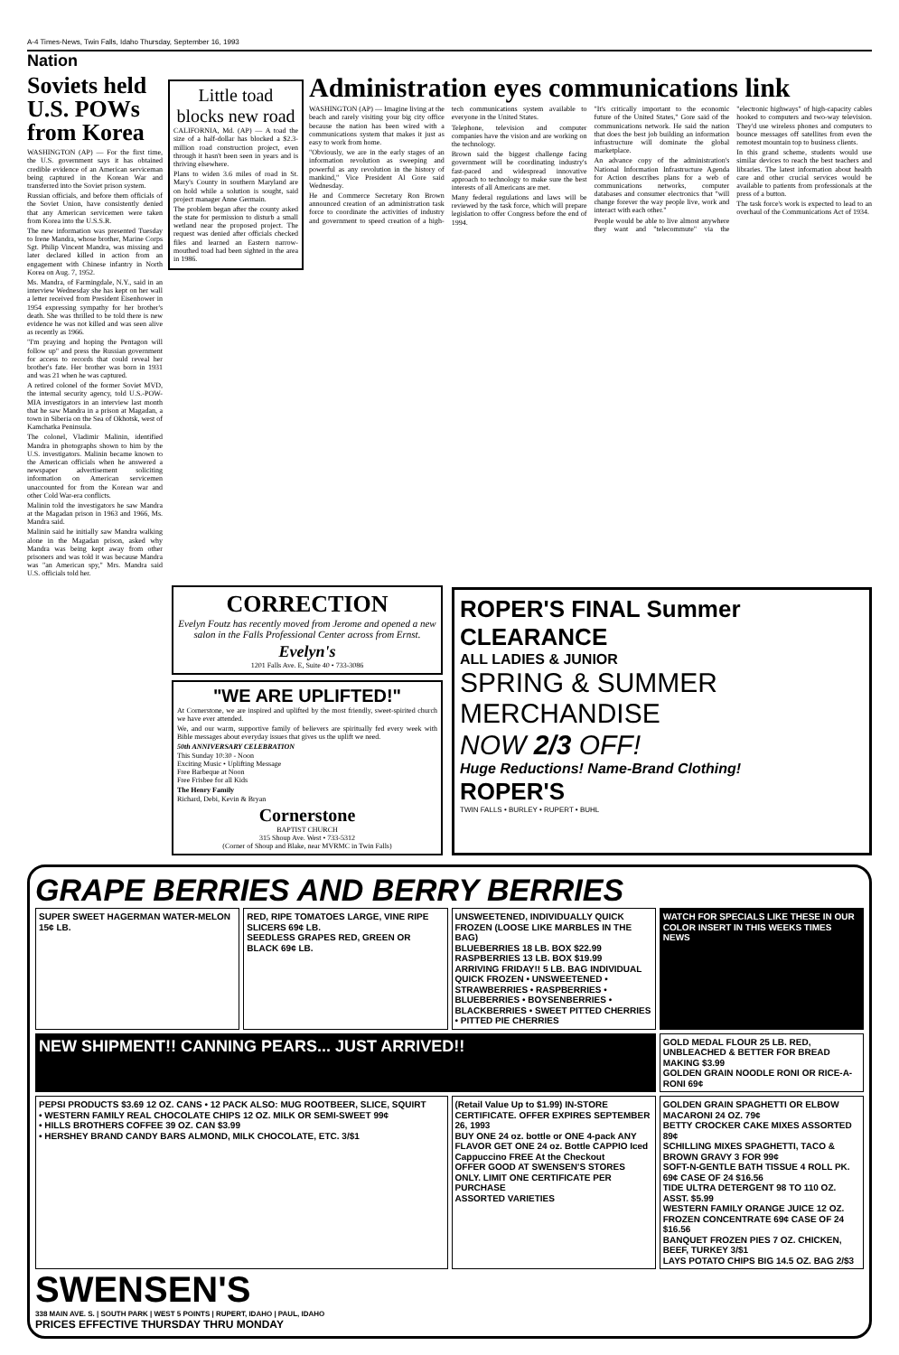A-4 Times-News, Twin Falls, Idaho Thursday, September 16, 1993
Nation
Soviets held U.S. POWs from Korea
WASHINGTON (AP) — For the first time, the U.S. government says it has obtained credible evidence of an American serviceman being captured in the Korean War and transferred into the Soviet prison system.
Russian officials, and before them officials of the Soviet Union, have consistently denied that any American servicemen were taken from Korea into the U.S.S.R.
The new information was presented Tuesday to Irene Mandra, whose brother, Marine Corps Sgt. Philip Vincent Mandra, was missing and later declared killed in action from an engagement with Chinese infantry in North Korea on Aug. 7, 1952.
Ms. Mandra, of Farmingdale, N.Y., said in an interview Wednesday she has kept on her wall a letter received from President Eisenhower in 1954 expressing sympathy for her brother's death. She was thrilled to be told there is new evidence he was not killed and was seen alive as recently as 1966.
"I'm praying and hoping the Pentagon will follow up" and press the Russian government for access to records that could reveal her brother's fate. Her brother was born in 1931 and was 21 when he was captured.
A retired colonel of the former Soviet MVD, the internal security agency, told U.S.-POW-MIA investigators in an interview last month that he saw Mandra in a prison at Magadan, a town in Siberia on the Sea of Okhotsk, west of Kamchatka Peninsula.
The colonel, Vladimir Malinin, identified Mandra in photographs shown to him by the U.S. investigators. Malinin became known to the American officials when he answered a newspaper advertisement soliciting information on American servicemen unaccounted for from the Korean war and other Cold War-era conflicts.
Malinin told the investigators he saw Mandra at the Magadan prison in 1963 and 1966, Ms. Mandra said.
Malinin said he initially saw Mandra walking alone in the Magadan prison, asked why Mandra was being kept away from other prisoners and was told it was because Mandra was "an American spy," Mrs. Mandra said U.S. officials told her.
Little toad blocks new road
CALIFORNIA, Md. (AP) — A toad the size of a half-dollar has blocked a $2.3-million road construction project, even through it hasn't been seen in years and is thriving elsewhere.
Plans to widen 3.6 miles of road in St. Mary's County in southern Maryland are on hold while a solution is sought, said project manager Anne Germain.
The problem began after the county asked the state for permission to disturb a small wetland near the proposed project. The request was denied after officials checked files and learned an Eastern narrow-mouthed toad had been sighted in the area in 1986.
Administration eyes communications link
WASHINGTON (AP) — Imagine living at the beach and rarely visiting your big city office because the nation has been wired with a communications system that makes it just as easy to work from home.
"Obviously, we are in the early stages of an information revolution as sweeping and powerful as any revolution in the history of mankind," Vice President Al Gore said Wednesday.
He and Commerce Secretary Ron Brown announced creation of an administration task force to coordinate the activities of industry and government to speed creation of a high-tech communications system available to everyone in the United States.
Telephone, television and computer companies have the vision and are working on the technology.
Brown said the biggest challenge facing government will be coordinating industry's fast-paced and widespread innovative approach to technology to make sure the best interests of all Americans are met.
Many federal regulations and laws will be reviewed by the task force, which will prepare legislation to offer Congress before the end of 1994.
"It's critically important to the economic future of the United States," Gore said of the communications network. He said the nation that does the best job building an information infrastructure will dominate the global marketplace.
An advance copy of the administration's National Information Infrastructure Agenda for Action describes plans for a web of communications networks, computer databases and consumer electronics that "will change forever the way people live, work and interact with each other."
People would be able to live almost anywhere they want and "telecommute" via the "electronic highways" of high-capacity cables hooked to computers and two-way television. They'd use wireless phones and computers to bounce messages off satellites from even the remotest mountain top to business clients.
In this grand scheme, students would use similar devices to reach the best teachers and libraries. The latest information about health care and other crucial services would be available to patients from professionals at the press of a button.
The task force's work is expected to lead to an overhaul of the Communications Act of 1934.
CORRECTION
Evelyn Foutz has recently moved from Jerome and opened a new salon in the Falls Professional Center across from Ernst.
Evelyn's
1201 Falls Ave. E, Suite 40 • 733-3086
"WE ARE UPLIFTED!"
At Cornerstone, we are inspired and uplifted by the most friendly, sweet-spirited church we have ever attended.
We, and our warm, supportive family of believers are spiritually fed every week with Bible messages about everyday issues that gives us the uplift we need.
50th ANNIVERSARY CELEBRATION
This Sunday 10:30 - Noon
Exciting Music • Uplifting Message
Free Barbeque at Noon
Free Frisbee for all Kids
The Henry Family
Richard, Debi, Kevin & Bryan
Cornerstone
BAPTIST CHURCH
315 Shoup Ave. West • 733-5312
(Corner of Shoup and Blake, near MVRMC in Twin Falls)
ROPER'S FINAL Summer CLEARANCE
ALL LADIES & JUNIOR
SPRING & SUMMER MERCHANDISE
NOW 2/3 OFF!
Huge Reductions! Name-Brand Clothing!
ROPER'S
TWIN FALLS • BURLEY • RUPERT • BUHL
GRAPE BERRIES AND BERRY BERRIES
SUPER SWEET HAGERMAN WATER-MELON 15¢ LB.
RED, RIPE TOMATOES LARGE, VINE RIPE SLICERS 69¢ LB.
SEEDLESS GRAPES RED, GREEN OR BLACK 69¢ LB.
UNSWEETENED, INDIVIDUALLY QUICK FROZEN (LOOSE LIKE MARBLES IN THE BAG)
BLUEBERRIES 18 LB. BOX $22.99
RASPBERRIES 13 LB. BOX $19.99
ARRIVING FRIDAY!! 5 LB. BAG INDIVIDUAL QUICK FROZEN • UNSWEETENED • STRAWBERRIES • RASPBERRIES • BLUEBERRIES • BOYSENBERRIES • BLACKBERRIES • SWEET PITTED CHERRIES • PITTED PIE CHERRIES
WATCH FOR SPECIALS LIKE THESE IN OUR COLOR INSERT IN THIS WEEKS TIMES NEWS
NEW SHIPMENT!! CANNING PEARS... JUST ARRIVED!!
GOLD MEDAL FLOUR 25 LB. RED, UNBLEACHED & BETTER FOR BREAD MAKING $3.99
GOLDEN GRAIN NOODLE RONI OR RICE-A-RONI 69¢
PEPSI PRODUCTS $3.69 12 OZ. CANS • 12 PACK ALSO: MUG ROOTBEER, SLICE, SQUIRT
• WESTERN FAMILY REAL CHOCOLATE CHIPS 12 OZ. MILK OR SEMI-SWEET 99¢
• HILLS BROTHERS COFFEE 39 OZ. CAN $3.99
• HERSHEY BRAND CANDY BARS ALMOND, MILK CHOCOLATE, ETC. 3/$1
(Retail Value Up to $1.99) IN-STORE CERTIFICATE. OFFER EXPIRES SEPTEMBER 26, 1993
BUY ONE 24 oz. bottle or ONE 4-pack ANY FLAVOR GET ONE 24 oz. Bottle CAPPIO Iced Cappuccino FREE At the Checkout
OFFER GOOD AT SWENSEN'S STORES ONLY. LIMIT ONE CERTIFICATE PER PURCHASE
ASSORTED VARIETIES
GOLDEN GRAIN SPAGHETTI OR ELBOW MACARONI 24 OZ. 79¢
BETTY CROCKER CAKE MIXES ASSORTED 89¢
SCHILLING MIXES SPAGHETTI, TACO & BROWN GRAVY 3 FOR 99¢
SOFT-N-GENTLE BATH TISSUE 4 ROLL PK. 69¢ CASE OF 24 $16.56
TIDE ULTRA DETERGENT 98 TO 110 OZ. ASST. $5.99
WESTERN FAMILY ORANGE JUICE 12 OZ. FROZEN CONCENTRATE 69¢ CASE OF 24 $16.56
BANQUET FROZEN PIES 7 OZ. CHICKEN, BEEF, TURKEY 3/$1
LAYS POTATO CHIPS BIG 14.5 OZ. BAG 2/$3
SWENSEN'S
338 MAIN AVE. S. | SOUTH PARK | WEST 5 POINTS | RUPERT, IDAHO | PAUL, IDAHO
PRICES EFFECTIVE THURSDAY THRU MONDAY